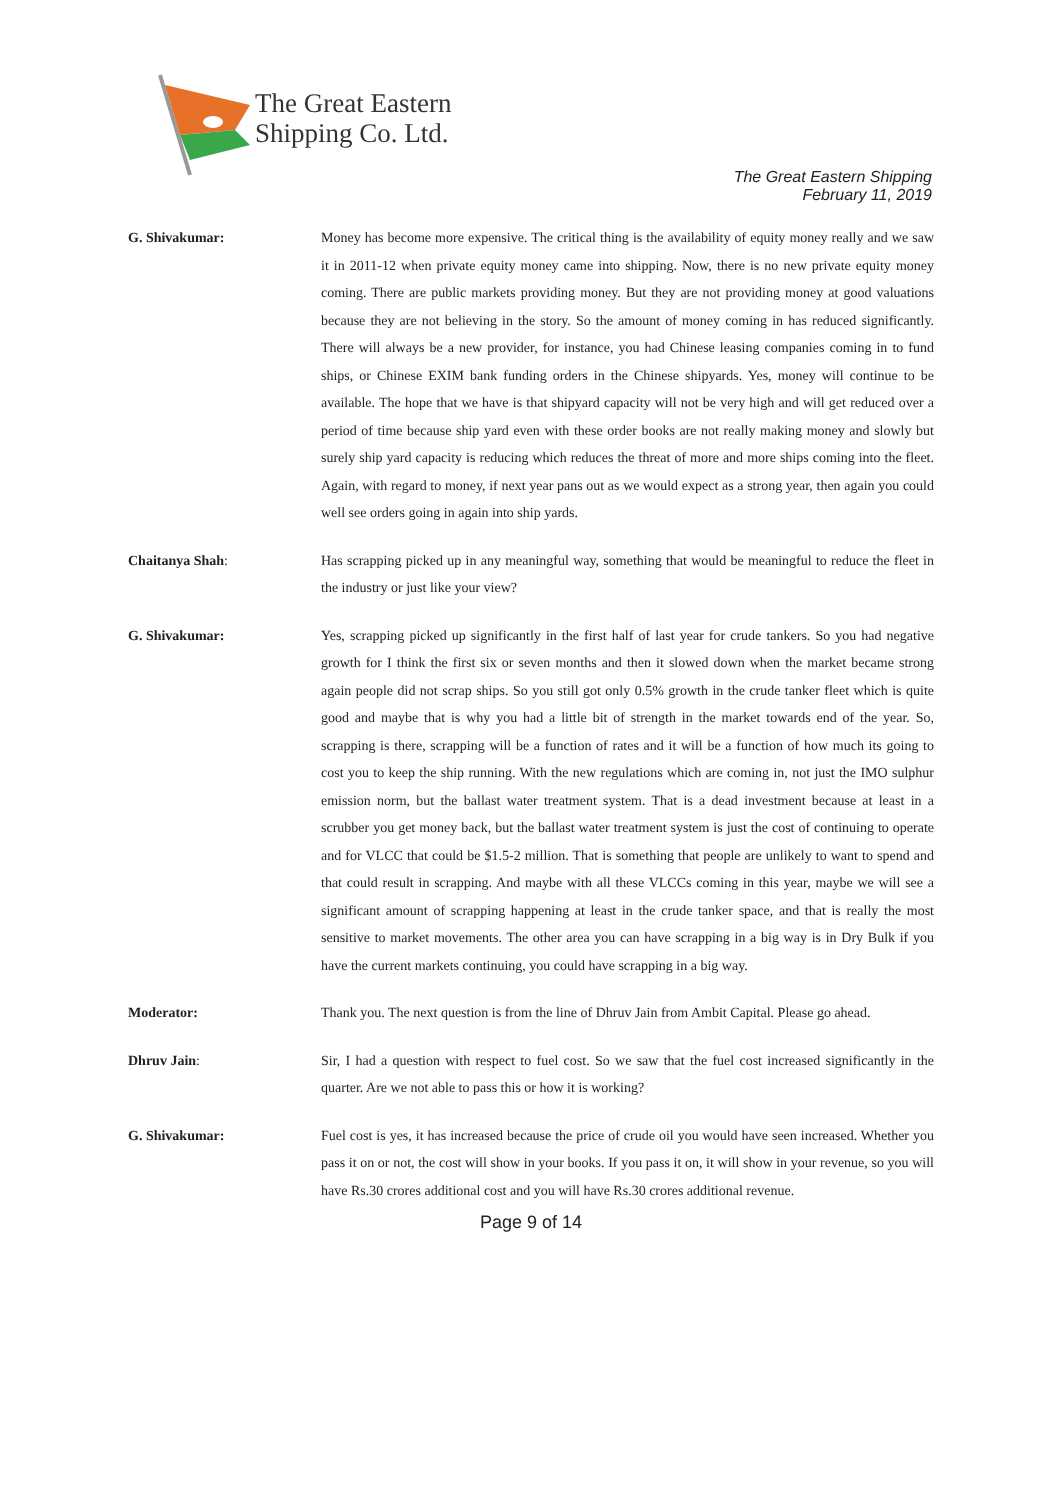The Great Eastern
Shipping Co. Ltd.
The Great Eastern Shipping
February 11, 2019
G. Shivakumar: Money has become more expensive. The critical thing is the availability of equity money really and we saw it in 2011-12 when private equity money came into shipping. Now, there is no new private equity money coming. There are public markets providing money. But they are not providing money at good valuations because they are not believing in the story. So the amount of money coming in has reduced significantly. There will always be a new provider, for instance, you had Chinese leasing companies coming in to fund ships, or Chinese EXIM bank funding orders in the Chinese shipyards. Yes, money will continue to be available. The hope that we have is that shipyard capacity will not be very high and will get reduced over a period of time because ship yard even with these order books are not really making money and slowly but surely ship yard capacity is reducing which reduces the threat of more and more ships coming into the fleet. Again, with regard to money, if next year pans out as we would expect as a strong year, then again you could well see orders going in again into ship yards.
Chaitanya Shah: Has scrapping picked up in any meaningful way, something that would be meaningful to reduce the fleet in the industry or just like your view?
G. Shivakumar: Yes, scrapping picked up significantly in the first half of last year for crude tankers. So you had negative growth for I think the first six or seven months and then it slowed down when the market became strong again people did not scrap ships. So you still got only 0.5% growth in the crude tanker fleet which is quite good and maybe that is why you had a little bit of strength in the market towards end of the year. So, scrapping is there, scrapping will be a function of rates and it will be a function of how much its going to cost you to keep the ship running. With the new regulations which are coming in, not just the IMO sulphur emission norm, but the ballast water treatment system. That is a dead investment because at least in a scrubber you get money back, but the ballast water treatment system is just the cost of continuing to operate and for VLCC that could be $1.5-2 million. That is something that people are unlikely to want to spend and that could result in scrapping. And maybe with all these VLCCs coming in this year, maybe we will see a significant amount of scrapping happening at least in the crude tanker space, and that is really the most sensitive to market movements. The other area you can have scrapping in a big way is in Dry Bulk if you have the current markets continuing, you could have scrapping in a big way.
Moderator: Thank you. The next question is from the line of Dhruv Jain from Ambit Capital. Please go ahead.
Dhruv Jain: Sir, I had a question with respect to fuel cost. So we saw that the fuel cost increased significantly in the quarter. Are we not able to pass this or how it is working?
G. Shivakumar: Fuel cost is yes, it has increased because the price of crude oil you would have seen increased. Whether you pass it on or not, the cost will show in your books. If you pass it on, it will show in your revenue, so you will have Rs.30 crores additional cost and you will have Rs.30 crores additional revenue.
Page 9 of 14